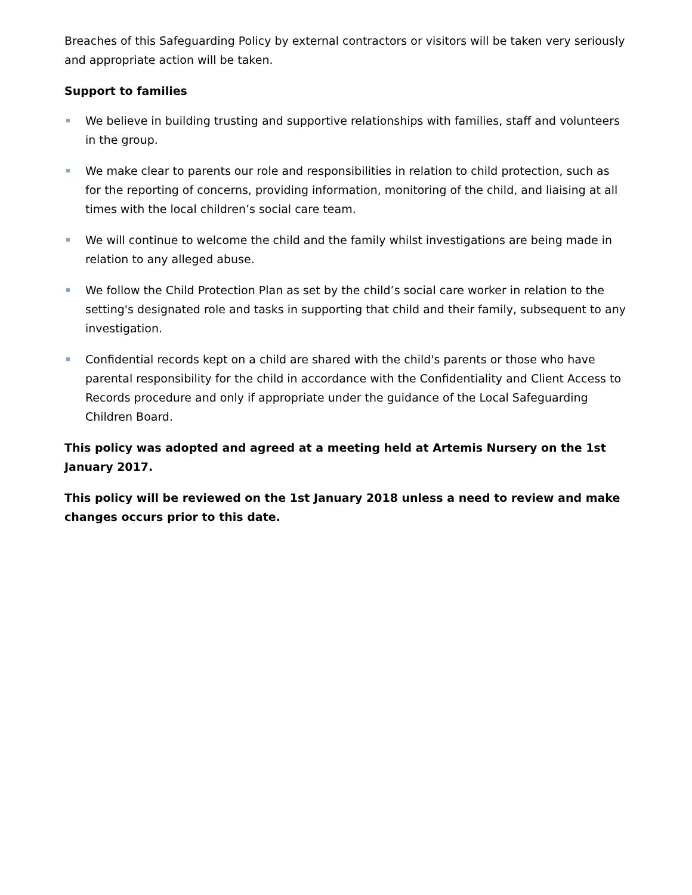Breaches of this Safeguarding Policy by external contractors or visitors will be taken very seriously and appropriate action will be taken.
Support to families
We believe in building trusting and supportive relationships with families, staff and volunteers in the group.
We make clear to parents our role and responsibilities in relation to child protection, such as for the reporting of concerns, providing information, monitoring of the child, and liaising at all times with the local children’s social care team.
We will continue to welcome the child and the family whilst investigations are being made in relation to any alleged abuse.
We follow the Child Protection Plan as set by the child’s social care worker in relation to the setting's designated role and tasks in supporting that child and their family, subsequent to any investigation.
Confidential records kept on a child are shared with the child's parents or those who have parental responsibility for the child in accordance with the Confidentiality and Client Access to Records procedure and only if appropriate under the guidance of the Local Safeguarding Children Board.
This policy was adopted and agreed at a meeting held at Artemis Nursery on the 1st January 2017.
This policy will be reviewed on the 1st January 2018 unless a need to review and make changes occurs prior to this date.